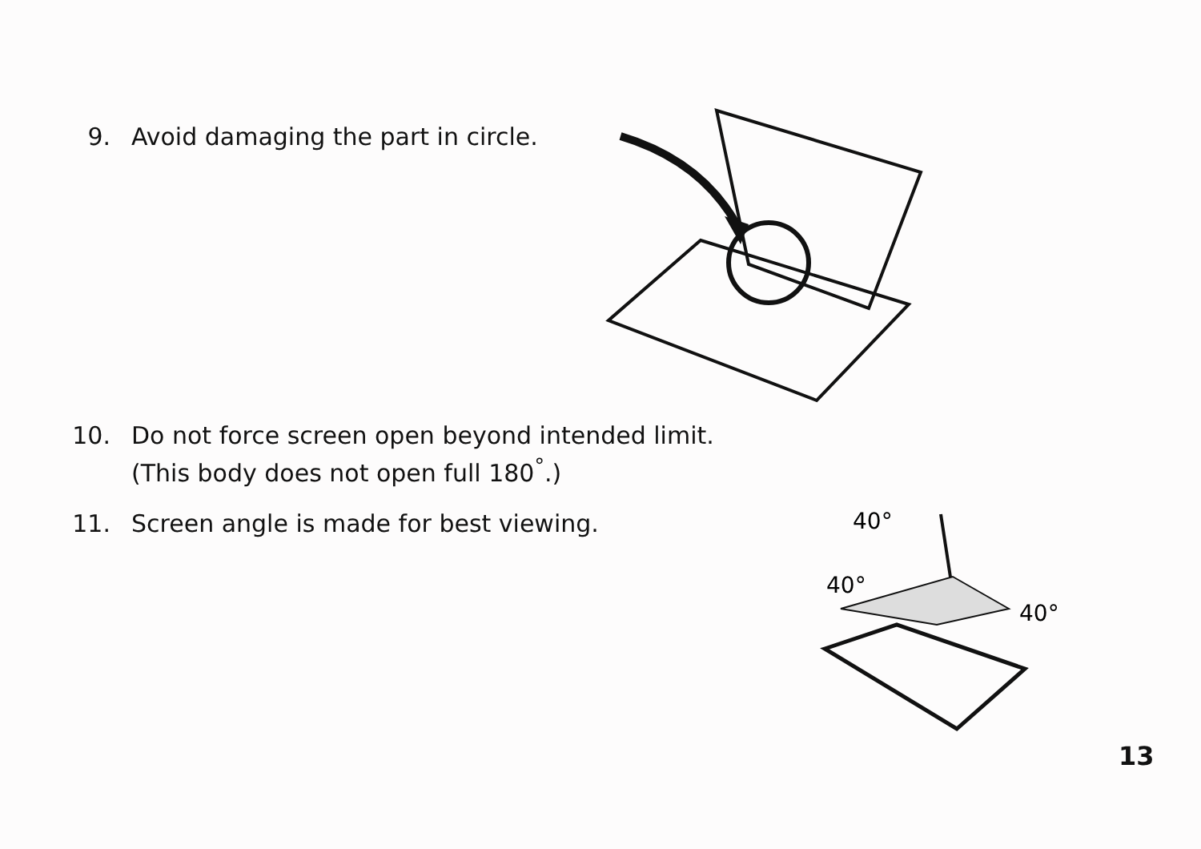9. Avoid damaging the part in circle.
10. Do not force screen open beyond intended limit.
(This body does not open full 180<sup>°</sup>.)
11. Screen angle is made for best viewing.
40°
40°
40°
13